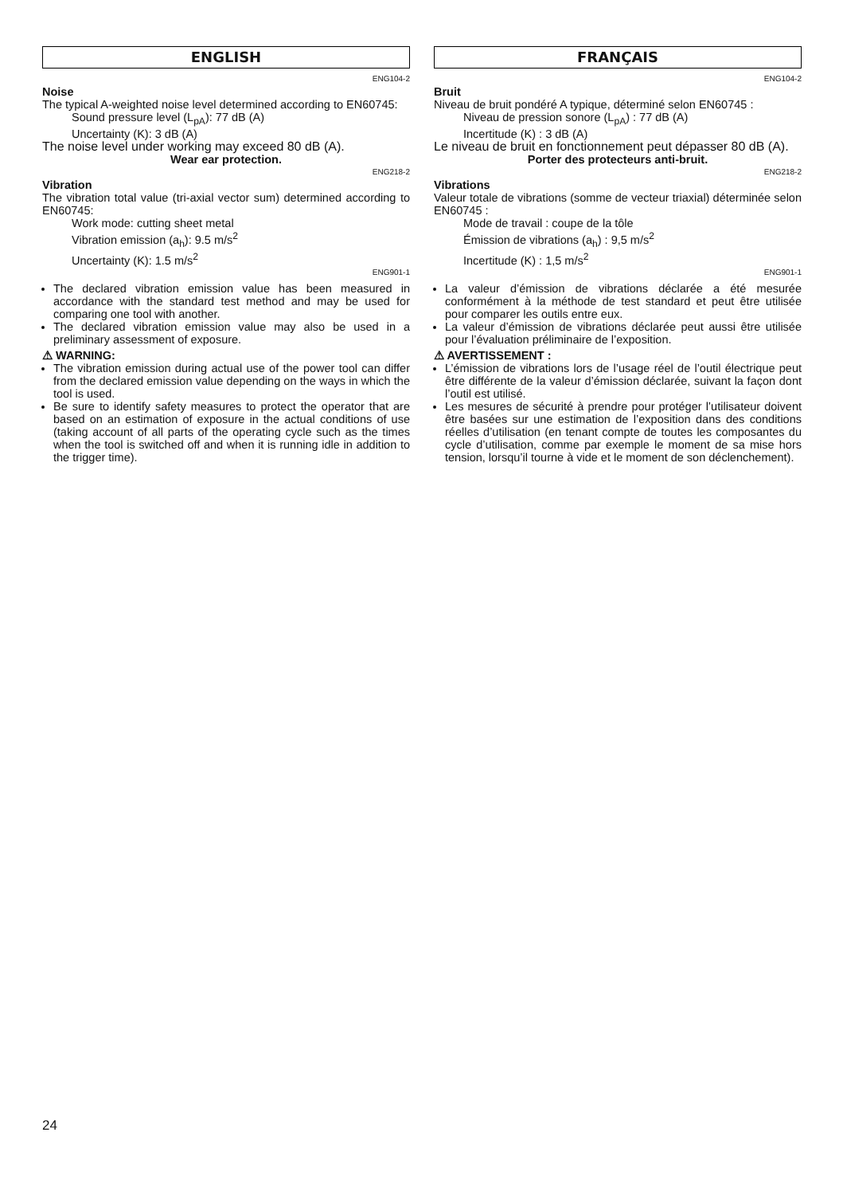ENGLISH
ENG104-2
Noise
The typical A-weighted noise level determined according to EN60745:
Sound pressure level (L<sub>pA</sub>): 77 dB (A)
Uncertainty (K): 3 dB (A)
The noise level under working may exceed 80 dB (A).
Wear ear protection.
ENG218-2
Vibration
The vibration total value (tri-axial vector sum) determined according to EN60745:
Work mode: cutting sheet metal
Vibration emission (a<sub>h</sub>): 9.5 m/s<sup>2</sup>
Uncertainty (K): 1.5 m/s<sup>2</sup>
ENG901-1
The declared vibration emission value has been measured in accordance with the standard test method and may be used for comparing one tool with another.
The declared vibration emission value may also be used in a preliminary assessment of exposure.
⚠ WARNING:
The vibration emission during actual use of the power tool can differ from the declared emission value depending on the ways in which the tool is used.
Be sure to identify safety measures to protect the operator that are based on an estimation of exposure in the actual conditions of use (taking account of all parts of the operating cycle such as the times when the tool is switched off and when it is running idle in addition to the trigger time).
FRANÇAIS
ENG104-2
Bruit
Niveau de bruit pondéré A typique, déterminé selon EN60745 :
Niveau de pression sonore (L<sub>pA</sub>) : 77 dB (A)
Incertitude (K) : 3 dB (A)
Le niveau de bruit en fonctionnement peut dépasser 80 dB (A).
Porter des protecteurs anti-bruit.
ENG218-2
Vibrations
Valeur totale de vibrations (somme de vecteur triaxial) déterminée selon EN60745 :
Mode de travail : coupe de la tôle
Émission de vibrations (a<sub>h</sub>) : 9,5 m/s<sup>2</sup>
Incertitude (K) : 1,5 m/s<sup>2</sup>
ENG901-1
La valeur d’émission de vibrations déclarée a été mesurée conformément à la méthode de test standard et peut être utilisée pour comparer les outils entre eux.
La valeur d’émission de vibrations déclarée peut aussi être utilisée pour l’évaluation préliminaire de l’exposition.
⚠ AVERTISSEMENT :
L’émission de vibrations lors de l’usage réel de l’outil électrique peut être différente de la valeur d’émission déclarée, suivant la façon dont l’outil est utilisé.
Les mesures de sécurité à prendre pour protéger l’utilisateur doivent être basées sur une estimation de l’exposition dans des conditions réelles d’utilisation (en tenant compte de toutes les composantes du cycle d’utilisation, comme par exemple le moment de sa mise hors tension, lorsqu’il tourne à vide et le moment de son déclenchement).
24